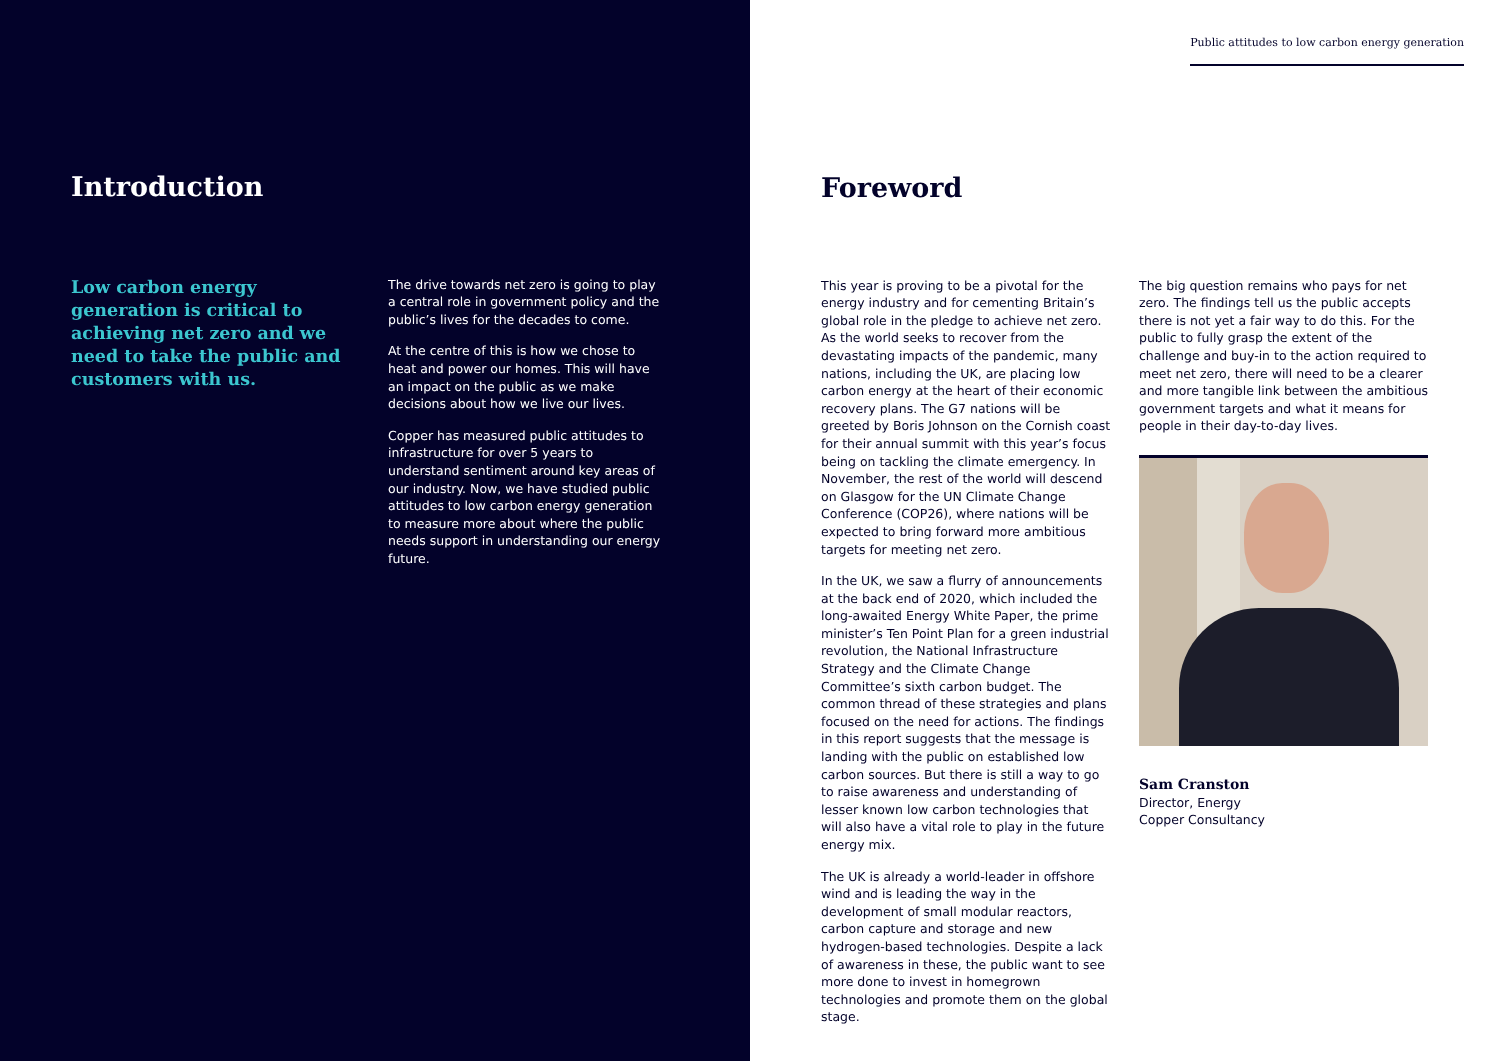Introduction
Low carbon energy generation is critical to achieving net zero and we need to take the public and customers with us.
The drive towards net zero is going to play a central role in government policy and the public’s lives for the decades to come.
At the centre of this is how we chose to heat and power our homes. This will have an impact on the public as we make decisions about how we live our lives.
Copper has measured public attitudes to infrastructure for over 5 years to understand sentiment around key areas of our industry. Now, we have studied public attitudes to low carbon energy generation to measure more about where the public needs support in understanding our energy future.
Public attitudes to low carbon energy generation
Foreword
This year is proving to be a pivotal for the energy industry and for cementing Britain’s global role in the pledge to achieve net zero. As the world seeks to recover from the devastating impacts of the pandemic, many nations, including the UK, are placing low carbon energy at the heart of their economic recovery plans. The G7 nations will be greeted by Boris Johnson on the Cornish coast for their annual summit with this year’s focus being on tackling the climate emergency. In November, the rest of the world will descend on Glasgow for the UN Climate Change Conference (COP26), where nations will be expected to bring forward more ambitious targets for meeting net zero.
In the UK, we saw a flurry of announcements at the back end of 2020, which included the long-awaited Energy White Paper, the prime minister’s Ten Point Plan for a green industrial revolution, the National Infrastructure Strategy and the Climate Change Committee’s sixth carbon budget. The common thread of these strategies and plans focused on the need for actions. The findings in this report suggests that the message is landing with the public on established low carbon sources. But there is still a way to go to raise awareness and understanding of lesser known low carbon technologies that will also have a vital role to play in the future energy mix.
The UK is already a world-leader in offshore wind and is leading the way in the development of small modular reactors, carbon capture and storage and new hydrogen-based technologies. Despite a lack of awareness in these, the public want to see more done to invest in homegrown technologies and promote them on the global stage.
The big question remains who pays for net zero. The findings tell us the public accepts there is not yet a fair way to do this. For the public to fully grasp the extent of the challenge and buy-in to the action required to meet net zero, there will need to be a clearer and more tangible link between the ambitious government targets and what it means for people in their day-to-day lives.
Sam Cranston
Director, Energy
Copper Consultancy